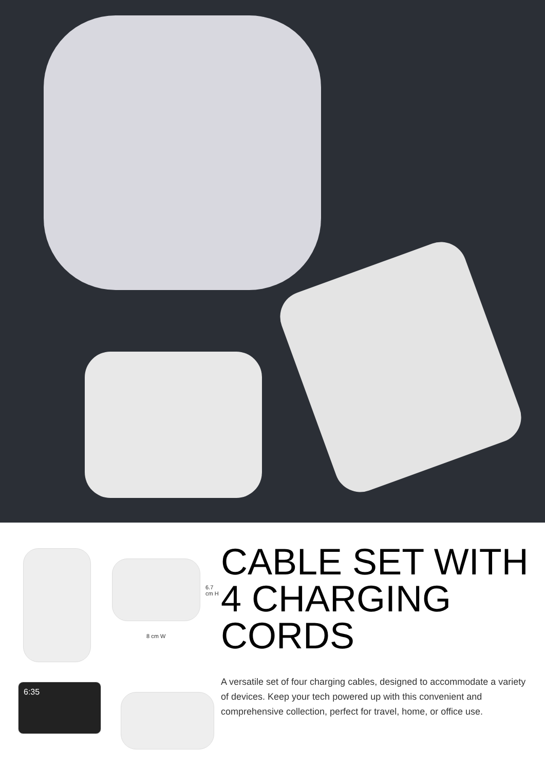8 cm W
6.7 cm H
6:35
CABLE SET WITH 4 CHARGING CORDS
A versatile set of four charging cables, designed to accommodate a variety of devices. Keep your tech powered up with this convenient and comprehensive collection, perfect for travel, home, or office use.